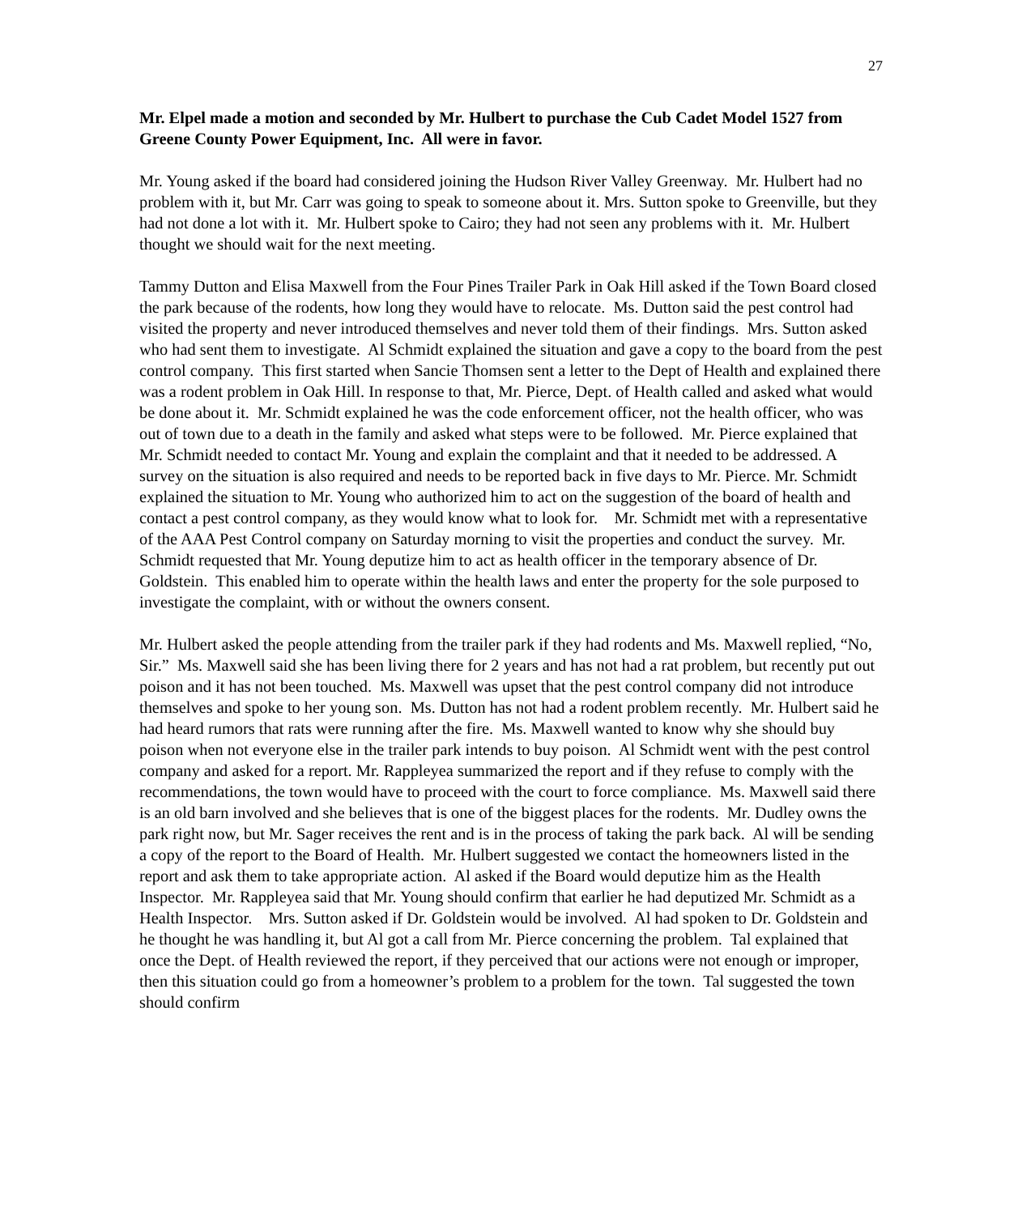27
Mr. Elpel made a motion and seconded by Mr. Hulbert to purchase the Cub Cadet Model 1527 from Greene County Power Equipment, Inc. All were in favor.
Mr. Young asked if the board had considered joining the Hudson River Valley Greenway. Mr. Hulbert had no problem with it, but Mr. Carr was going to speak to someone about it. Mrs. Sutton spoke to Greenville, but they had not done a lot with it. Mr. Hulbert spoke to Cairo; they had not seen any problems with it. Mr. Hulbert thought we should wait for the next meeting.
Tammy Dutton and Elisa Maxwell from the Four Pines Trailer Park in Oak Hill asked if the Town Board closed the park because of the rodents, how long they would have to relocate. Ms. Dutton said the pest control had visited the property and never introduced themselves and never told them of their findings. Mrs. Sutton asked who had sent them to investigate. Al Schmidt explained the situation and gave a copy to the board from the pest control company. This first started when Sancie Thomsen sent a letter to the Dept of Health and explained there was a rodent problem in Oak Hill. In response to that, Mr. Pierce, Dept. of Health called and asked what would be done about it. Mr. Schmidt explained he was the code enforcement officer, not the health officer, who was out of town due to a death in the family and asked what steps were to be followed. Mr. Pierce explained that Mr. Schmidt needed to contact Mr. Young and explain the complaint and that it needed to be addressed. A survey on the situation is also required and needs to be reported back in five days to Mr. Pierce. Mr. Schmidt explained the situation to Mr. Young who authorized him to act on the suggestion of the board of health and contact a pest control company, as they would know what to look for. Mr. Schmidt met with a representative of the AAA Pest Control company on Saturday morning to visit the properties and conduct the survey. Mr. Schmidt requested that Mr. Young deputize him to act as health officer in the temporary absence of Dr. Goldstein. This enabled him to operate within the health laws and enter the property for the sole purposed to investigate the complaint, with or without the owners consent.
Mr. Hulbert asked the people attending from the trailer park if they had rodents and Ms. Maxwell replied, “No, Sir.” Ms. Maxwell said she has been living there for 2 years and has not had a rat problem, but recently put out poison and it has not been touched. Ms. Maxwell was upset that the pest control company did not introduce themselves and spoke to her young son. Ms. Dutton has not had a rodent problem recently. Mr. Hulbert said he had heard rumors that rats were running after the fire. Ms. Maxwell wanted to know why she should buy poison when not everyone else in the trailer park intends to buy poison. Al Schmidt went with the pest control company and asked for a report. Mr. Rappleyea summarized the report and if they refuse to comply with the recommendations, the town would have to proceed with the court to force compliance. Ms. Maxwell said there is an old barn involved and she believes that is one of the biggest places for the rodents. Mr. Dudley owns the park right now, but Mr. Sager receives the rent and is in the process of taking the park back. Al will be sending a copy of the report to the Board of Health. Mr. Hulbert suggested we contact the homeowners listed in the report and ask them to take appropriate action. Al asked if the Board would deputize him as the Health Inspector. Mr. Rappleyea said that Mr. Young should confirm that earlier he had deputized Mr. Schmidt as a Health Inspector. Mrs. Sutton asked if Dr. Goldstein would be involved. Al had spoken to Dr. Goldstein and he thought he was handling it, but Al got a call from Mr. Pierce concerning the problem. Tal explained that once the Dept. of Health reviewed the report, if they perceived that our actions were not enough or improper, then this situation could go from a homeowner’s problem to a problem for the town. Tal suggested the town should confirm